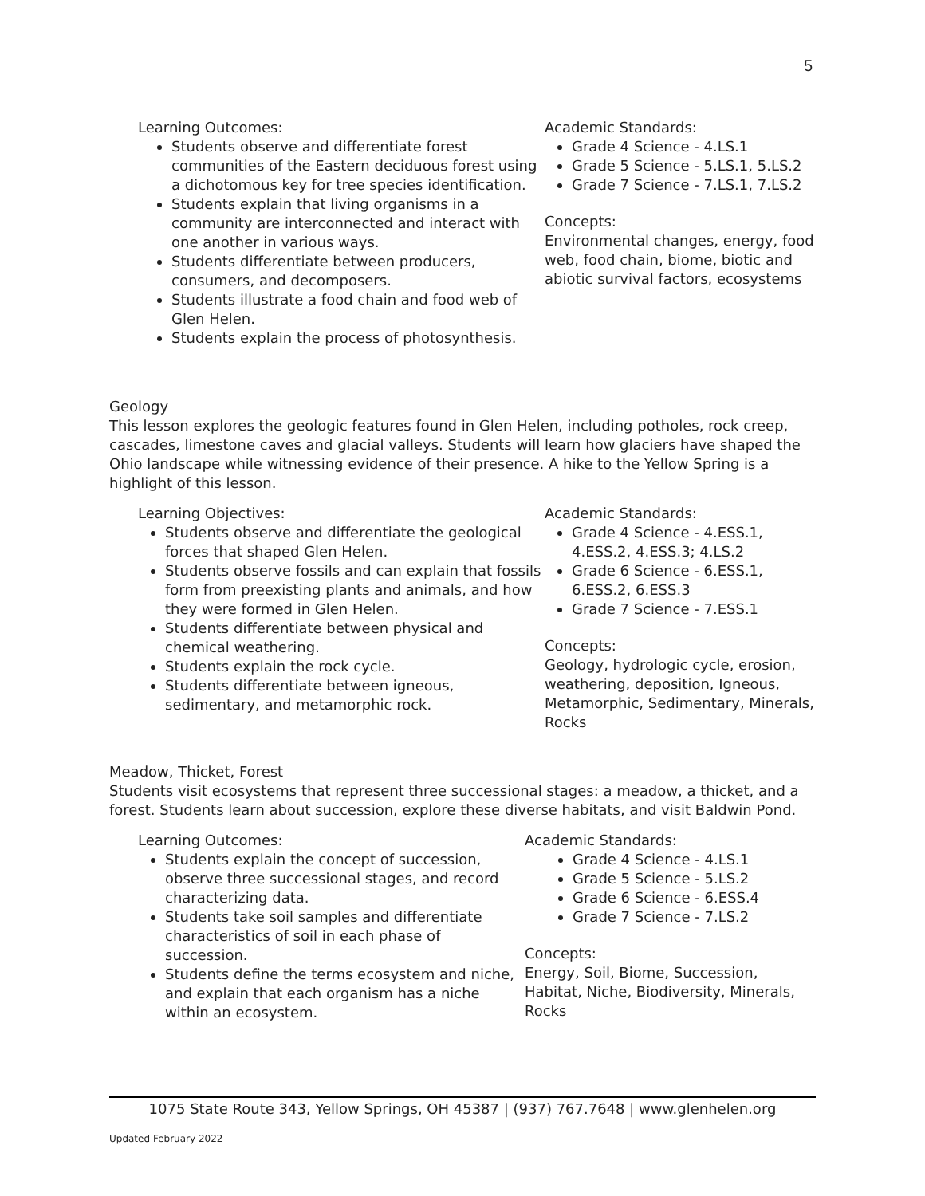5
Learning Outcomes:
Students observe and differentiate forest communities of the Eastern deciduous forest using a dichotomous key for tree species identification.
Students explain that living organisms in a community are interconnected and interact with one another in various ways.
Students differentiate between producers, consumers, and decomposers.
Students illustrate a food chain and food web of Glen Helen.
Students explain the process of photosynthesis.
Academic Standards:
Grade 4 Science - 4.LS.1
Grade 5 Science - 5.LS.1, 5.LS.2
Grade 7 Science - 7.LS.1, 7.LS.2
Concepts:
Environmental changes, energy, food web, food chain, biome, biotic and abiotic survival factors, ecosystems
Geology
This lesson explores the geologic features found in Glen Helen, including potholes, rock creep, cascades, limestone caves and glacial valleys. Students will learn how glaciers have shaped the Ohio landscape while witnessing evidence of their presence. A hike to the Yellow Spring is a highlight of this lesson.
Learning Objectives:
Students observe and differentiate the geological forces that shaped Glen Helen.
Students observe fossils and can explain that fossils form from preexisting plants and animals, and how they were formed in Glen Helen.
Students differentiate between physical and chemical weathering.
Students explain the rock cycle.
Students differentiate between igneous, sedimentary, and metamorphic rock.
Academic Standards:
Grade 4 Science - 4.ESS.1, 4.ESS.2, 4.ESS.3; 4.LS.2
Grade 6 Science - 6.ESS.1, 6.ESS.2, 6.ESS.3
Grade 7 Science - 7.ESS.1
Concepts:
Geology, hydrologic cycle, erosion, weathering, deposition, Igneous, Metamorphic, Sedimentary, Minerals, Rocks
Meadow, Thicket, Forest
Students visit ecosystems that represent three successional stages: a meadow, a thicket, and a forest. Students learn about succession, explore these diverse habitats, and visit Baldwin Pond.
Learning Outcomes:
Students explain the concept of succession, observe three successional stages, and record characterizing data.
Students take soil samples and differentiate characteristics of soil in each phase of succession.
Students define the terms ecosystem and niche, and explain that each organism has a niche within an ecosystem.
Academic Standards:
Grade 4 Science - 4.LS.1
Grade 5 Science - 5.LS.2
Grade 6 Science - 6.ESS.4
Grade 7 Science - 7.LS.2
Concepts:
Energy, Soil, Biome, Succession, Habitat, Niche, Biodiversity, Minerals, Rocks
1075 State Route 343, Yellow Springs, OH 45387 | (937) 767.7648 | www.glenhelen.org
Updated February 2022